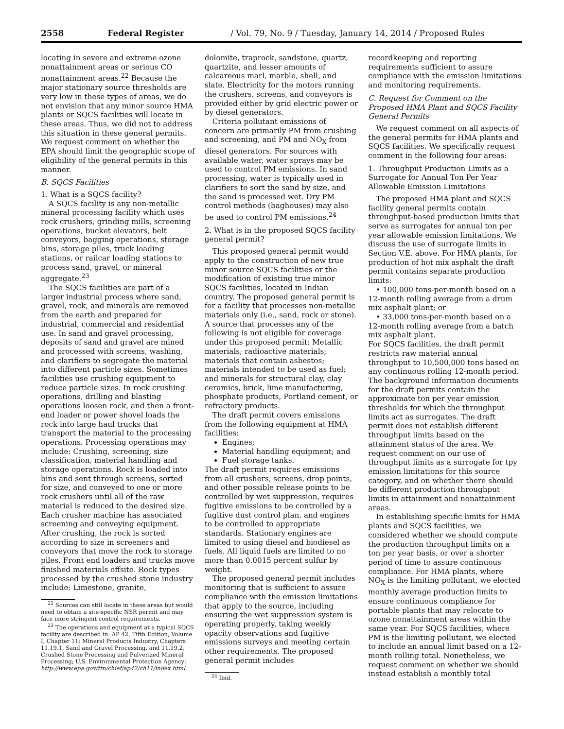2558 Federal Register / Vol. 79, No. 9 / Tuesday, January 14, 2014 / Proposed Rules
locating in severe and extreme ozone nonattainment areas or serious CO nonattainment areas.<sup>22</sup> Because the major stationary source thresholds are very low in these types of areas, we do not envision that any minor source HMA plants or SQCS facilities will locate in these areas. Thus, we did not to address this situation in these general permits. We request comment on whether the EPA should limit the geographic scope of eligibility of the general permits in this manner.
B. SQCS Facilities
1. What is a SQCS facility?
A SQCS facility is any non-metallic mineral processing facility which uses rock crushers, grinding mills, screening operations, bucket elevators, belt conveyors, bagging operations, storage bins, storage piles, truck loading stations, or railcar loading stations to process sand, gravel, or mineral aggregate.<sup>23</sup>
The SQCS facilities are part of a larger industrial process where sand, gravel, rock, and minerals are removed from the earth and prepared for industrial, commercial and residential use. In sand and gravel processing, deposits of sand and gravel are mined and processed with screens, washing, and clarifiers to segregate the material into different particle sizes. Sometimes facilities use crushing equipment to reduce particle sizes. In rock crushing operations, drilling and blasting operations loosen rock, and then a front-end loader or power shovel loads the rock into large haul trucks that transport the material to the processing operations. Processing operations may include: Crushing, screening, size classification, material handling and storage operations. Rock is loaded into bins and sent through screens, sorted for size, and conveyed to one or more rock crushers until all of the raw material is reduced to the desired size. Each crusher machine has associated screening and conveying equipment. After crushing, the rock is sorted according to size in screeners and conveyors that move the rock to storage piles. Front end loaders and trucks move finished materials offsite. Rock types processed by the crushed stone industry include: Limestone, granite,
<sup>22</sup> Sources can still locate in these areas but would need to obtain a site-specific NSR permit and may face more stringent control requirements.
<sup>23</sup> The operations and equipment at a typical SQCS facility are described in: AP 42, Fifth Edition, Volume I, Chapter 11: Mineral Products Industry, Chapters 11.19.1, Sand and Gravel Processing, and 11.19.2, Crushed Stone Processing and Pulverized Mineral Processing; U.S. Environmental Protection Agency; http://www.epa.gov/ttn/chief/ap42/ch11/index.html.
dolomite, traprock, sandstone, quartz, quartzite, and lesser amounts of calcareous marl, marble, shell, and slate. Electricity for the motors running the crushers, screens, and conveyors is provided either by grid electric power or by diesel generators.
Criteria pollutant emissions of concern are primarily PM from crushing and screening, and PM and NO<sub>X</sub> from diesel generators. For sources with available water, water sprays may be used to control PM emissions. In sand processing, water is typically used in clarifiers to sort the sand by size, and the sand is processed wet. Dry PM control methods (baghouses) may also be used to control PM emissions.<sup>24</sup>
2. What is in the proposed SQCS facility general permit?
This proposed general permit would apply to the construction of new true minor source SQCS facilities or the modification of existing true minor SQCS facilities, located in Indian country. The proposed general permit is for a facility that processes non-metallic materials only (i.e., sand, rock or stone). A source that processes any of the following is not eligible for coverage under this proposed permit: Metallic materials; radioactive materials; materials that contain asbestos; materials intended to be used as fuel; and minerals for structural clay, clay ceramics, brick, lime manufacturing, phosphate products, Portland cement, or refractory products.
The draft permit covers emissions from the following equipment at HMA facilities:
Engines;
Material handling equipment; and
Fuel storage tanks.
The draft permit requires emissions from all crushers, screens, drop points, and other possible release points to be controlled by wet suppression, requires fugitive emissions to be controlled by a fugitive dust control plan, and engines to be controlled to appropriate standards. Stationary engines are limited to using diesel and biodiesel as fuels. All liquid fuels are limited to no more than 0.0015 percent sulfur by weight.
The proposed general permit includes monitoring that is sufficient to assure compliance with the emission limitations that apply to the source, including ensuring the wet suppression system is operating properly, taking weekly opacity observations and fugitive emissions surveys and meeting certain other requirements. The proposed general permit includes
<sup>24</sup> Ibid.
recordkeeping and reporting requirements sufficient to assure compliance with the emission limitations and monitoring requirements.
C. Request for Comment on the Proposed HMA Plant and SQCS Facility General Permits
We request comment on all aspects of the general permits for HMA plants and SQCS facilities. We specifically request comment in the following four areas:
1. Throughput Production Limits as a Surrogate for Annual Ton Per Year Allowable Emission Limitations
The proposed HMA plant and SQCS facility general permits contain throughput-based production limits that serve as surrogates for annual ton per year allowable emission limitations. We discuss the use of surrogate limits in Section V.E. above. For HMA plants, for production of hot mix asphalt the draft permit contains separate production limits:
• 100,000 tons-per-month based on a 12-month rolling average from a drum mix asphalt plant; or
• 33,000 tons-per-month based on a 12-month rolling average from a batch mix asphalt plant.
For SQCS facilities, the draft permit restricts raw material annual throughput to 10,500,000 tons based on any continuous rolling 12-month period. The background information documents for the draft permits contain the approximate ton per year emission thresholds for which the throughput limits act as surrogates. The draft permit does not establish different throughput limits based on the attainment status of the area. We request comment on our use of throughput limits as a surrogate for tpy emission limitations for this source category, and on whether there should be different production throughput limits in attainment and nonattainment areas.
In establishing specific limits for HMA plants and SQCS facilities, we considered whether we should compute the production throughput limits on a ton per year basis, or over a shorter period of time to assure continuous compliance. For HMA plants, where NO<sub>X</sub> is the limiting pollutant, we elected monthly average production limits to ensure continuous compliance for portable plants that may relocate to ozone nonattainment areas within the same year. For SQCS facilities, where PM is the limiting pollutant, we elected to include an annual limit based on a 12-month rolling total. Nonetheless, we request comment on whether we should instead establish a monthly total